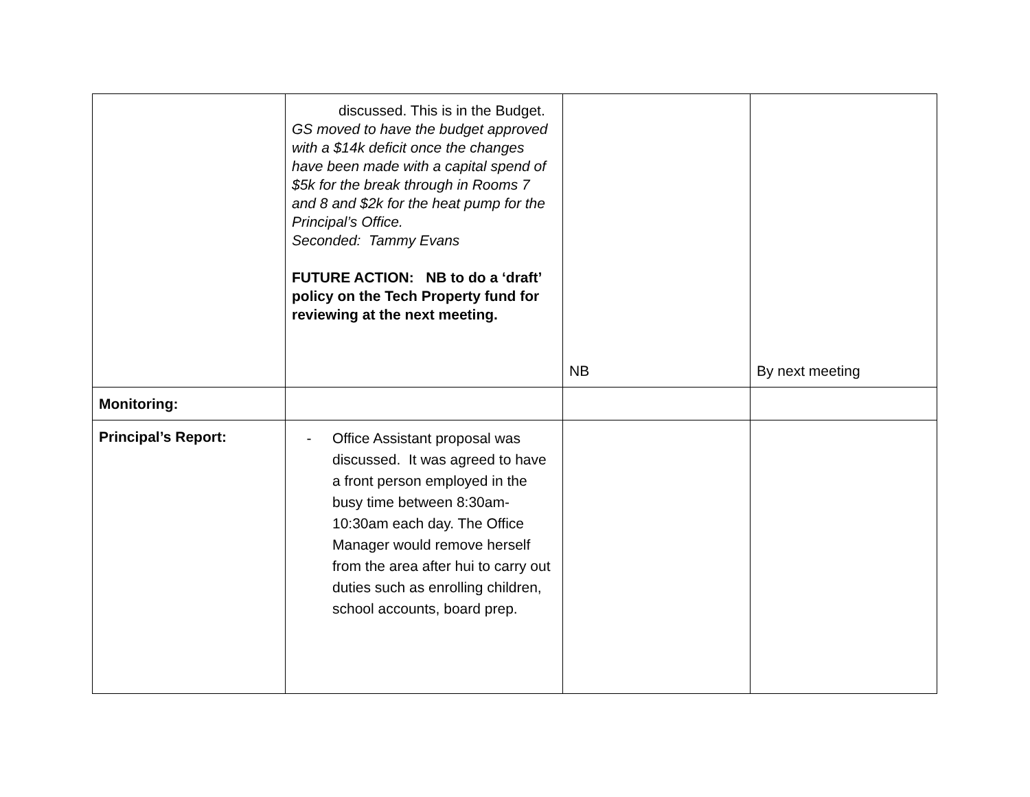| | discussed. This is in the Budget. GS moved to have the budget approved with a $14k deficit once the changes have been made with a capital spend of $5k for the break through in Rooms 7 and 8 and $2k for the heat pump for the Principal’s Office. Seconded: Tammy Evans FUTURE ACTION: NB to do a ‘draft’ policy on the Tech Property fund for reviewing at the next meeting. | NB | By next meeting |
| Monitoring: | | | |
| Principal’s Report: | - Office Assistant proposal was discussed. It was agreed to have a front person employed in the busy time between 8:30am-10:30am each day. The Office Manager would remove herself from the area after hui to carry out duties such as enrolling children, school accounts, board prep. | | |